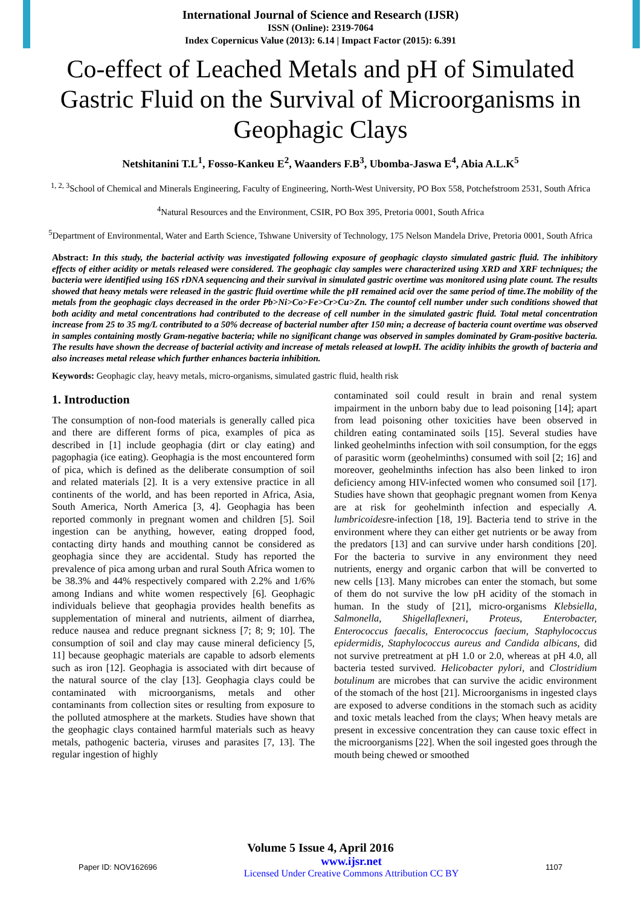International Journal of Science and Research (IJSR)
ISSN (Online): 2319-7064
Index Copernicus Value (2013): 6.14 | Impact Factor (2015): 6.391
Co-effect of Leached Metals and pH of Simulated Gastric Fluid on the Survival of Microorganisms in Geophagic Clays
Netshitanini T.L<sup>1</sup>, Fosso-Kankeu E<sup>2</sup>, Waanders F.B<sup>3</sup>, Ubomba-Jaswa E<sup>4</sup>, Abia A.L.K<sup>5</sup>
<sup>1, 2, 3</sup>School of Chemical and Minerals Engineering, Faculty of Engineering, North-West University, PO Box 558, Potchefstroom 2531, South Africa
<sup>4</sup> Natural Resources and the Environment, CSIR, PO Box 395, Pretoria 0001, South Africa
<sup>5</sup> Department of Environmental, Water and Earth Science, Tshwane University of Technology, 175 Nelson Mandela Drive, Pretoria 0001, South Africa
Abstract: In this study, the bacterial activity was investigated following exposure of geophagic claysto simulated gastric fluid. The inhibitory effects of either acidity or metals released were considered. The geophagic clay samples were characterized using XRD and XRF techniques; the bacteria were identified using 16S rDNA sequencing and their survival in simulated gastric overtime was monitored using plate count. The results showed that heavy metals were released in the gastric fluid overtime while the pH remained acid over the same period of time.The mobility of the metals from the geophagic clays decreased in the order Pb>Ni>Co>Fe>Cr>Cu>Zn. The countof cell number under such conditions showed that both acidity and metal concentrations had contributed to the decrease of cell number in the simulated gastric fluid. Total metal concentration increase from 25 to 35 mg/L contributed to a 50% decrease of bacterial number after 150 min; a decrease of bacteria count overtime was observed in samples containing mostly Gram-negative bacteria; while no significant change was observed in samples dominated by Gram-positive bacteria. The results have shown the decrease of bacterial activity and increase of metals released at lowpH. The acidity inhibits the growth of bacteria and also increases metal release which further enhances bacteria inhibition.
Keywords: Geophagic clay, heavy metals, micro-organisms, simulated gastric fluid, health risk
1. Introduction
The consumption of non-food materials is generally called pica and there are different forms of pica, examples of pica as described in [1] include geophagia (dirt or clay eating) and pagophagia (ice eating). Geophagia is the most encountered form of pica, which is defined as the deliberate consumption of soil and related materials [2]. It is a very extensive practice in all continents of the world, and has been reported in Africa, Asia, South America, North America [3, 4]. Geophagia has been reported commonly in pregnant women and children [5]. Soil ingestion can be anything, however, eating dropped food, contacting dirty hands and mouthing cannot be considered as geophagia since they are accidental. Study has reported the prevalence of pica among urban and rural South Africa women to be 38.3% and 44% respectively compared with 2.2% and 1/6% among Indians and white women respectively [6]. Geophagic individuals believe that geophagia provides health benefits as supplementation of mineral and nutrients, ailment of diarrhea, reduce nausea and reduce pregnant sickness [7; 8; 9; 10]. The consumption of soil and clay may cause mineral deficiency [5, 11] because geophagic materials are capable to adsorb elements such as iron [12]. Geophagia is associated with dirt because of the natural source of the clay [13]. Geophagia clays could be contaminated with microorganisms, metals and other contaminants from collection sites or resulting from exposure to the polluted atmosphere at the markets. Studies have shown that the geophagic clays contained harmful materials such as heavy metals, pathogenic bacteria, viruses and parasites [7, 13]. The regular ingestion of highly
contaminated soil could result in brain and renal system impairment in the unborn baby due to lead poisoning [14]; apart from lead poisoning other toxicities have been observed in children eating contaminated soils [15]. Several studies have linked geohelminths infection with soil consumption, for the eggs of parasitic worm (geohelminths) consumed with soil [2; 16] and moreover, geohelminths infection has also been linked to iron deficiency among HIV-infected women who consumed soil [17]. Studies have shown that geophagic pregnant women from Kenya are at risk for geohelminth infection and especially A. lumbricoidesre-infection [18, 19]. Bacteria tend to strive in the environment where they can either get nutrients or be away from the predators [13] and can survive under harsh conditions [20]. For the bacteria to survive in any environment they need nutrients, energy and organic carbon that will be converted to new cells [13]. Many microbes can enter the stomach, but some of them do not survive the low pH acidity of the stomach in human. In the study of [21], micro-organisms Klebsiella, Salmonella, Shigellaflexneri, Proteus, Enterobacter, Enterococcus faecalis, Enterococcus faecium, Staphylococcus epidermidis, Staphylococcus aureus and Candida albicans, did not survive pretreatment at pH 1.0 or 2.0, whereas at pH 4.0, all bacteria tested survived. Helicobacter pylori, and Clostridium botulinum are microbes that can survive the acidic environment of the stomach of the host [21]. Microorganisms in ingested clays are exposed to adverse conditions in the stomach such as acidity and toxic metals leached from the clays; When heavy metals are present in excessive concentration they can cause toxic effect in the microorganisms [22]. When the soil ingested goes through the mouth being chewed or smoothed
Volume 5 Issue 4, April 2016
Paper ID: NOV162696 www.ijsr.net
Licensed Under Creative Commons Attribution CC BY 1107